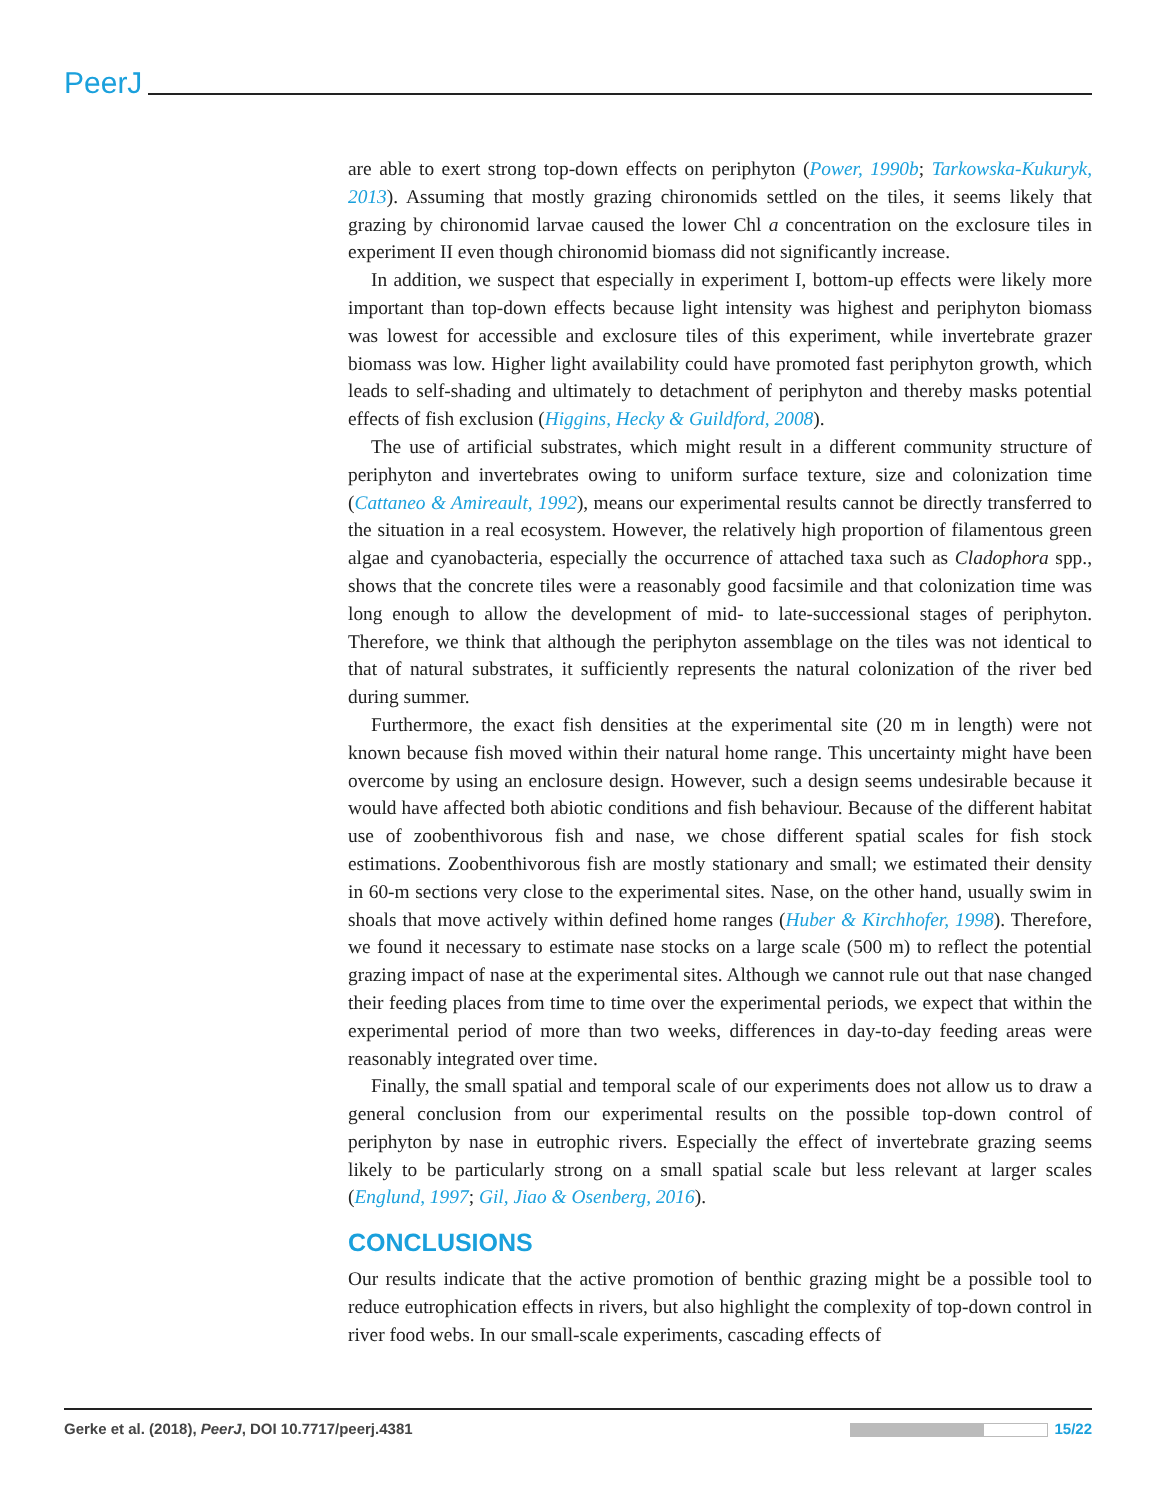PeerJ
are able to exert strong top-down effects on periphyton (Power, 1990b; Tarkowska-Kukuryk, 2013). Assuming that mostly grazing chironomids settled on the tiles, it seems likely that grazing by chironomid larvae caused the lower Chl a concentration on the exclosure tiles in experiment II even though chironomid biomass did not significantly increase.
In addition, we suspect that especially in experiment I, bottom-up effects were likely more important than top-down effects because light intensity was highest and periphyton biomass was lowest for accessible and exclosure tiles of this experiment, while invertebrate grazer biomass was low. Higher light availability could have promoted fast periphyton growth, which leads to self-shading and ultimately to detachment of periphyton and thereby masks potential effects of fish exclusion (Higgins, Hecky & Guildford, 2008).
The use of artificial substrates, which might result in a different community structure of periphyton and invertebrates owing to uniform surface texture, size and colonization time (Cattaneo & Amireault, 1992), means our experimental results cannot be directly transferred to the situation in a real ecosystem. However, the relatively high proportion of filamentous green algae and cyanobacteria, especially the occurrence of attached taxa such as Cladophora spp., shows that the concrete tiles were a reasonably good facsimile and that colonization time was long enough to allow the development of mid- to late-successional stages of periphyton. Therefore, we think that although the periphyton assemblage on the tiles was not identical to that of natural substrates, it sufficiently represents the natural colonization of the river bed during summer.
Furthermore, the exact fish densities at the experimental site (20 m in length) were not known because fish moved within their natural home range. This uncertainty might have been overcome by using an enclosure design. However, such a design seems undesirable because it would have affected both abiotic conditions and fish behaviour. Because of the different habitat use of zoobenthivorous fish and nase, we chose different spatial scales for fish stock estimations. Zoobenthivorous fish are mostly stationary and small; we estimated their density in 60-m sections very close to the experimental sites. Nase, on the other hand, usually swim in shoals that move actively within defined home ranges (Huber & Kirchhofer, 1998). Therefore, we found it necessary to estimate nase stocks on a large scale (500 m) to reflect the potential grazing impact of nase at the experimental sites. Although we cannot rule out that nase changed their feeding places from time to time over the experimental periods, we expect that within the experimental period of more than two weeks, differences in day-to-day feeding areas were reasonably integrated over time.
Finally, the small spatial and temporal scale of our experiments does not allow us to draw a general conclusion from our experimental results on the possible top-down control of periphyton by nase in eutrophic rivers. Especially the effect of invertebrate grazing seems likely to be particularly strong on a small spatial scale but less relevant at larger scales (Englund, 1997; Gil, Jiao & Osenberg, 2016).
CONCLUSIONS
Our results indicate that the active promotion of benthic grazing might be a possible tool to reduce eutrophication effects in rivers, but also highlight the complexity of top-down control in river food webs. In our small-scale experiments, cascading effects of
Gerke et al. (2018), PeerJ, DOI 10.7717/peerj.4381 15/22